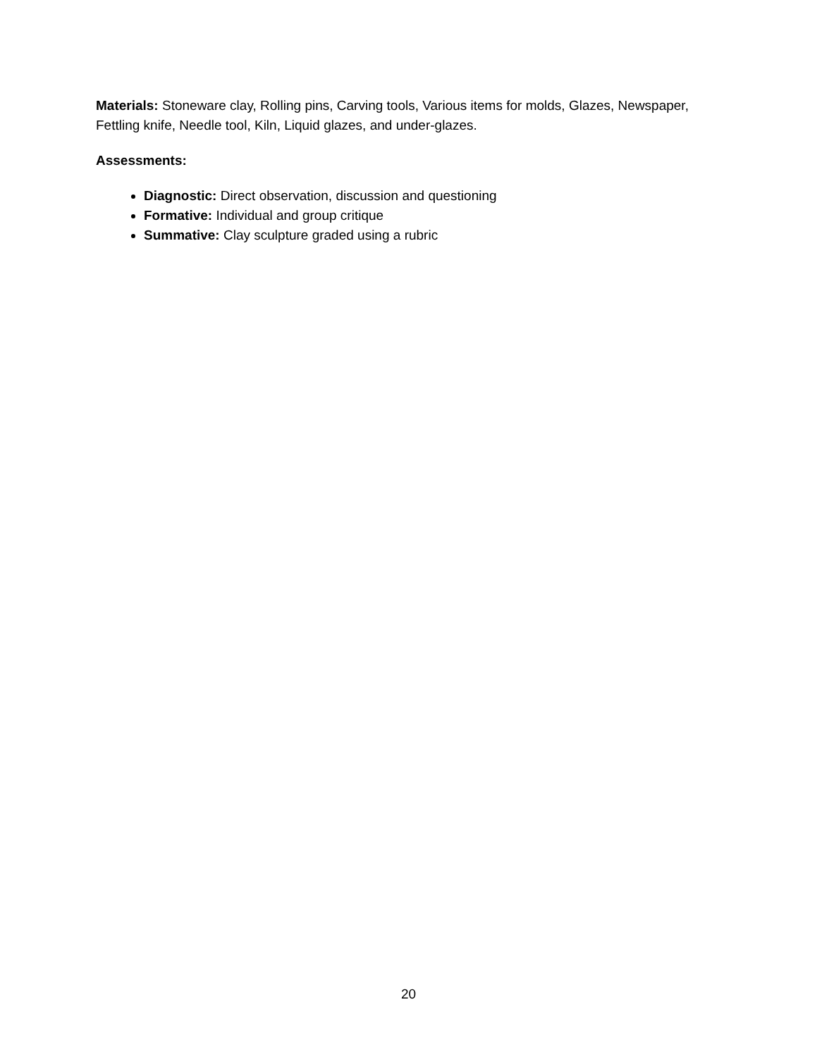Materials: Stoneware clay, Rolling pins, Carving tools, Various items for molds, Glazes, Newspaper, Fettling knife, Needle tool, Kiln, Liquid glazes, and under-glazes.
Assessments:
Diagnostic: Direct observation, discussion and questioning
Formative: Individual and group critique
Summative: Clay sculpture graded using a rubric
20